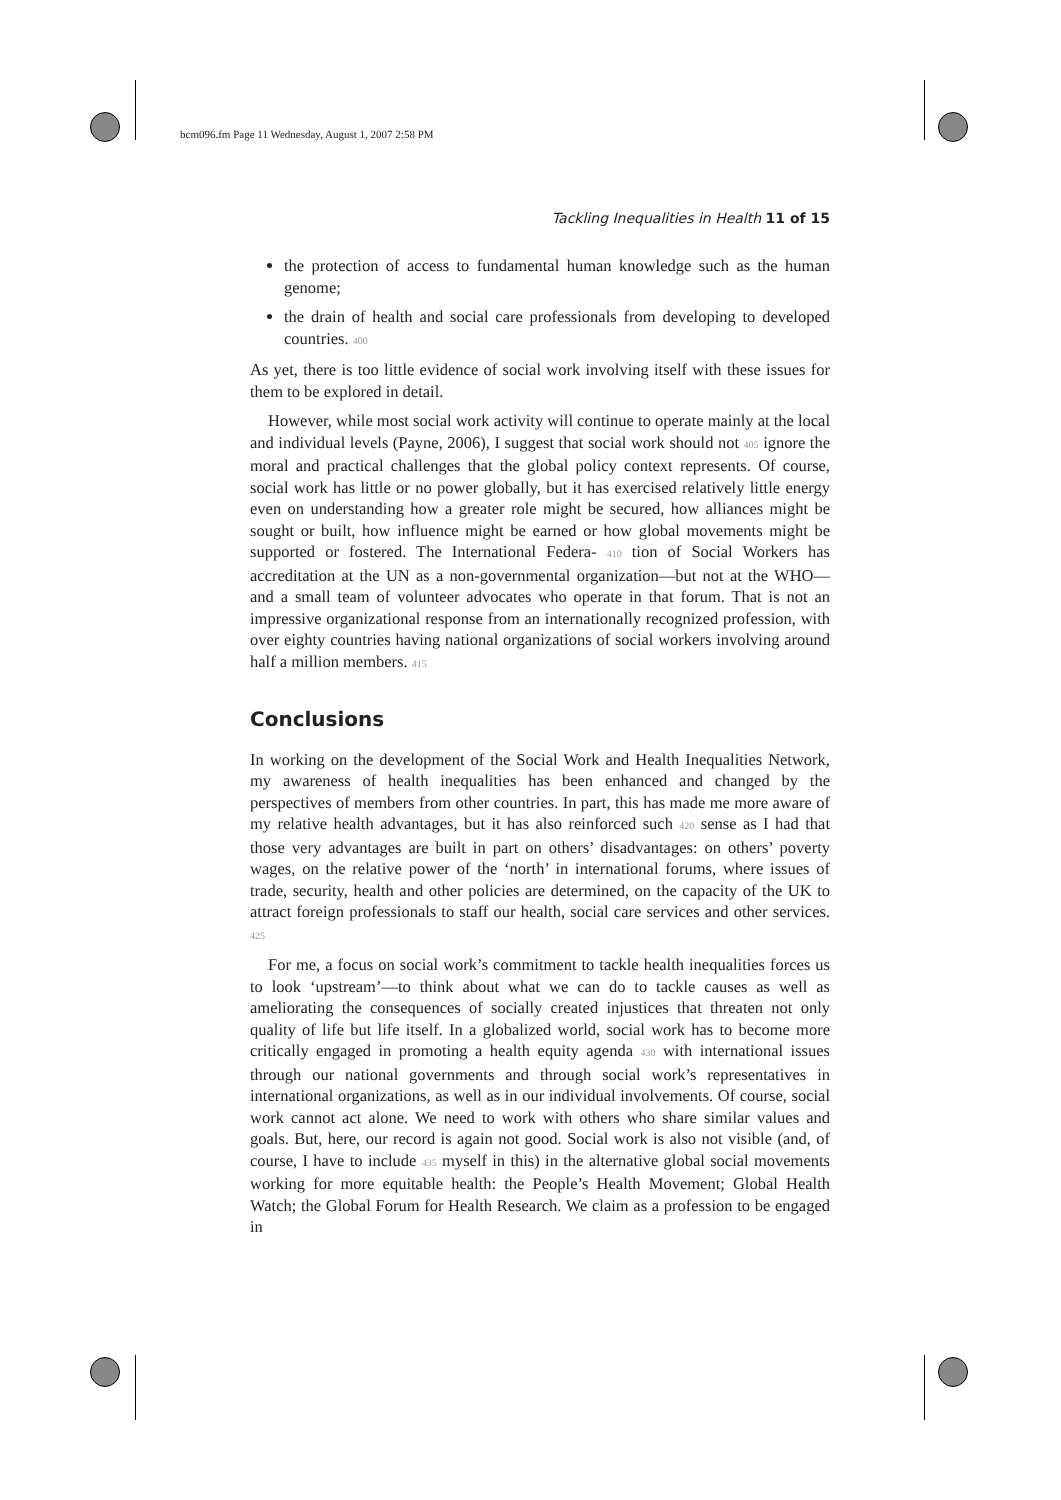bcm096.fm Page 11 Wednesday, August 1, 2007 2:58 PM
Tackling Inequalities in Health 11 of 15
the protection of access to fundamental human knowledge such as the human genome;
the drain of health and social care professionals from developing to developed countries. 400
As yet, there is too little evidence of social work involving itself with these issues for them to be explored in detail.
However, while most social work activity will continue to operate mainly at the local and individual levels (Payne, 2006), I suggest that social work should not 405 ignore the moral and practical challenges that the global policy context represents. Of course, social work has little or no power globally, but it has exercised relatively little energy even on understanding how a greater role might be secured, how alliances might be sought or built, how influence might be earned or how global movements might be supported or fostered. The International Federa- 410 tion of Social Workers has accreditation at the UN as a non-governmental organization—but not at the WHO—and a small team of volunteer advocates who operate in that forum. That is not an impressive organizational response from an internationally recognized profession, with over eighty countries having national organizations of social workers involving around half a million members. 415
Conclusions
In working on the development of the Social Work and Health Inequalities Network, my awareness of health inequalities has been enhanced and changed by the perspectives of members from other countries. In part, this has made me more aware of my relative health advantages, but it has also reinforced such 420 sense as I had that those very advantages are built in part on others’ disadvantages: on others’ poverty wages, on the relative power of the ‘north’ in international forums, where issues of trade, security, health and other policies are determined, on the capacity of the UK to attract foreign professionals to staff our health, social care services and other services. 425
For me, a focus on social work’s commitment to tackle health inequalities forces us to look ‘upstream’—to think about what we can do to tackle causes as well as ameliorating the consequences of socially created injustices that threaten not only quality of life but life itself. In a globalized world, social work has to become more critically engaged in promoting a health equity agenda 430 with international issues through our national governments and through social work’s representatives in international organizations, as well as in our individual involvements. Of course, social work cannot act alone. We need to work with others who share similar values and goals. But, here, our record is again not good. Social work is also not visible (and, of course, I have to include 435 myself in this) in the alternative global social movements working for more equitable health: the People’s Health Movement; Global Health Watch; the Global Forum for Health Research. We claim as a profession to be engaged in